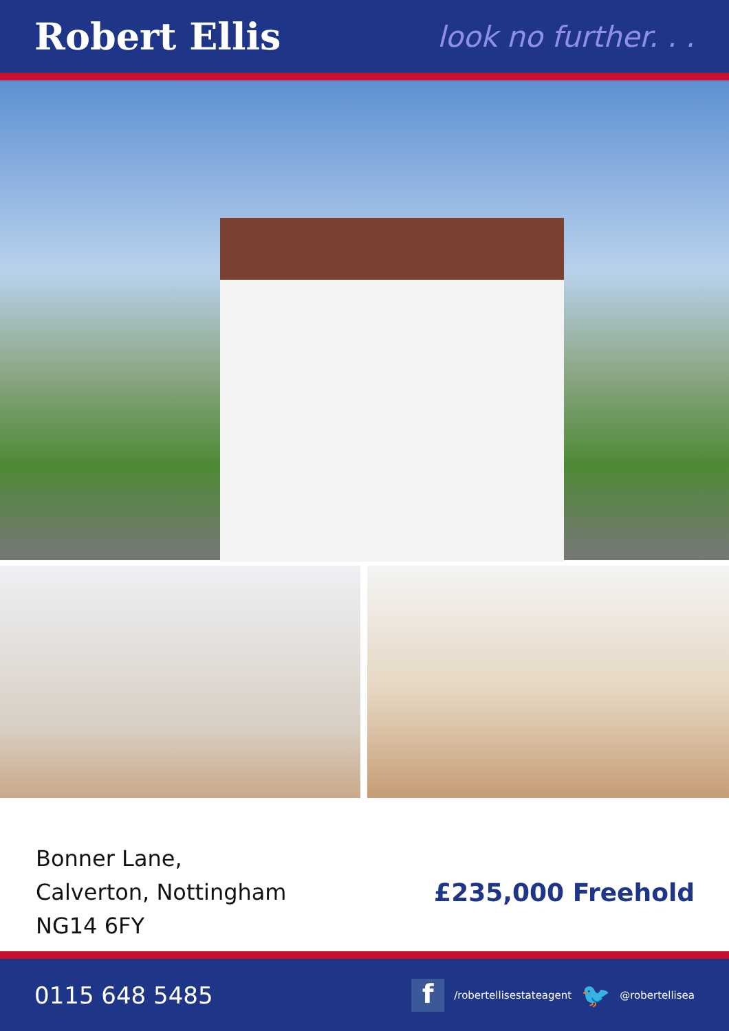Robert Ellis
look no further. . .
Bonner Lane,
Calverton, Nottingham
NG14 6FY
£235,000 Freehold
0115 648 5485
f
/robertellisestateagent 🐦 @robertellisea